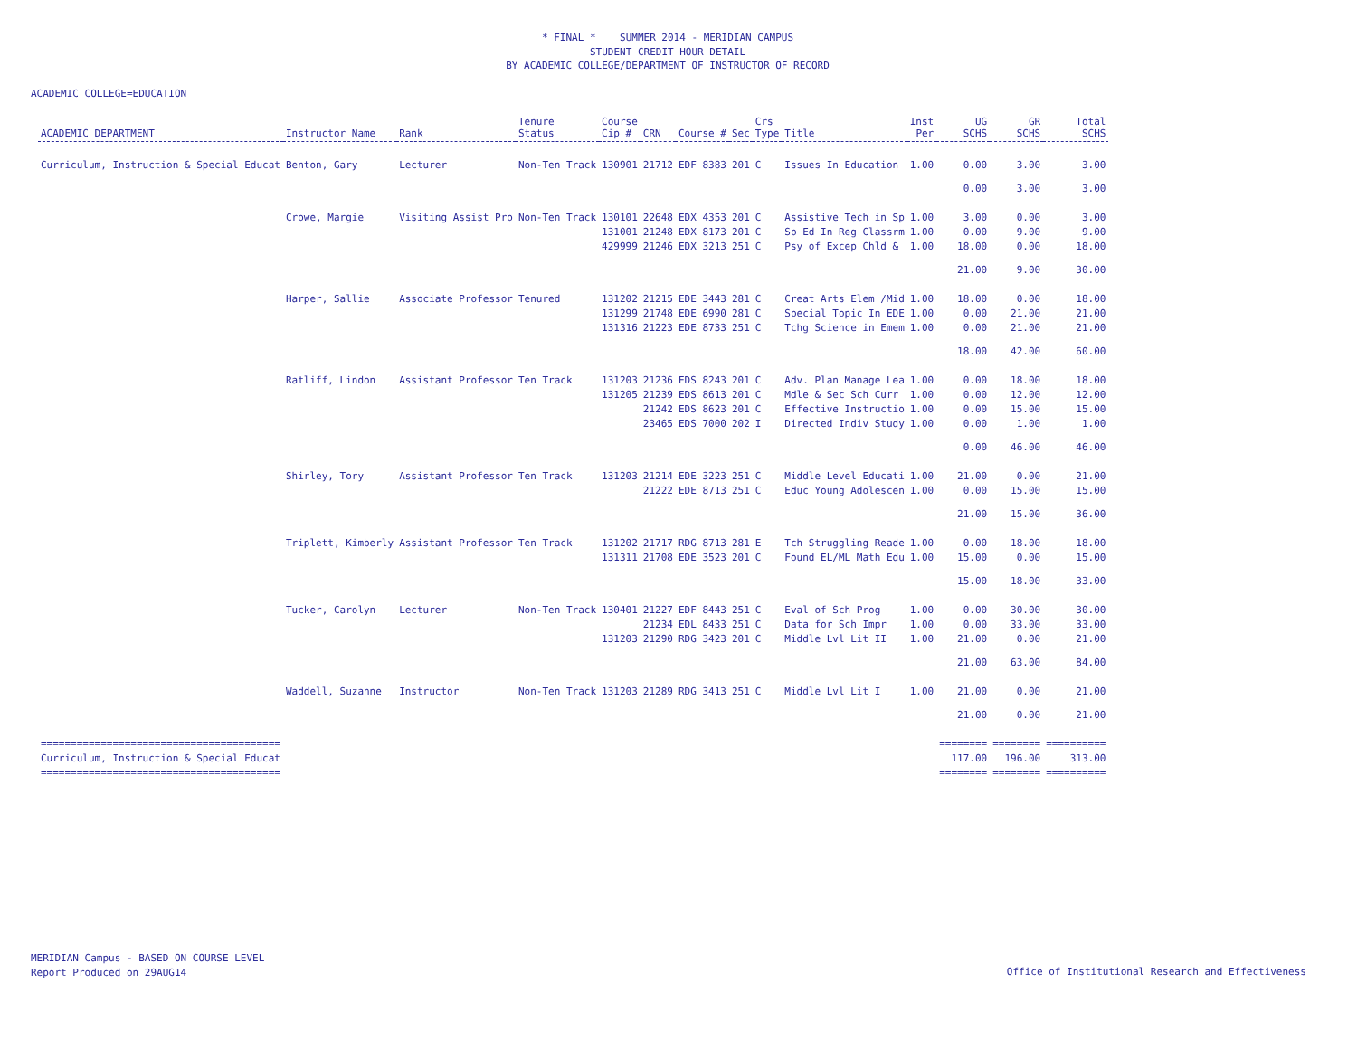* FINAL * SUMMER 2014 - MERIDIAN CAMPUS
STUDENT CREDIT HOUR DETAIL
BY ACADEMIC COLLEGE/DEPARTMENT OF INSTRUCTOR OF RECORD
ACADEMIC COLLEGE=EDUCATION
| ACADEMIC DEPARTMENT | Instructor Name | Rank | Tenure Status | Course Cip # | CRN | Course # | Sec | Crs Type | Title | Inst Per | UG SCHS | GR SCHS | Total SCHS |
| --- | --- | --- | --- | --- | --- | --- | --- | --- | --- | --- | --- | --- | --- |
| Curriculum, Instruction & Special Educat | Benton, Gary | Lecturer | Non-Ten Track | 130901 | 21712 | EDF 8383 | 201 | C | Issues In Education | 1.00 | 0.00 | 3.00 | 3.00 |
| | | | | | | | | | | | 0.00 | 3.00 | 3.00 |
| | Crowe, Margie | Visiting Assist Pro | Non-Ten Track | 130101 | 22648 | EDX 4353 | 201 | C | Assistive Tech in Sp | 1.00 | 3.00 | 0.00 | 3.00 |
| | | | | 131001 | 21248 | EDX 8173 | 201 | C | Sp Ed In Reg Classrm | 1.00 | 0.00 | 9.00 | 9.00 |
| | | | | 429999 | 21246 | EDX 3213 | 251 | C | Psy of Excep Chld & | 1.00 | 18.00 | 0.00 | 18.00 |
| | | | | | | | | | | | 21.00 | 9.00 | 30.00 |
| | Harper, Sallie | Associate Professor | Tenured | 131202 | 21215 | EDE 3443 | 281 | C | Creat Arts Elem /Mid | 1.00 | 18.00 | 0.00 | 18.00 |
| | | | | 131299 | 21748 | EDE 6990 | 281 | C | Special Topic In EDE | 1.00 | 0.00 | 21.00 | 21.00 |
| | | | | 131316 | 21223 | EDE 8733 | 251 | C | Tchg Science in Emem | 1.00 | 0.00 | 21.00 | 21.00 |
| | | | | | | | | | | | 18.00 | 42.00 | 60.00 |
| | Ratliff, Lindon | Assistant Professor | Ten Track | 131203 | 21236 | EDS 8243 | 201 | C | Adv. Plan Manage Lea | 1.00 | 0.00 | 18.00 | 18.00 |
| | | | | 131205 | 21239 | EDS 8613 | 201 | C | Mdle & Sec Sch Curr | 1.00 | 0.00 | 12.00 | 12.00 |
| | | | | | 21242 | EDS 8623 | 201 | C | Effective Instructio | 1.00 | 0.00 | 15.00 | 15.00 |
| | | | | | 23465 | EDS 7000 | 202 | I | Directed Indiv Study | 1.00 | 0.00 | 1.00 | 1.00 |
| | | | | | | | | | | | 0.00 | 46.00 | 46.00 |
| | Shirley, Tory | Assistant Professor | Ten Track | 131203 | 21214 | EDE 3223 | 251 | C | Middle Level Educati | 1.00 | 21.00 | 0.00 | 21.00 |
| | | | | | 21222 | EDE 8713 | 251 | C | Educ Young Adolescen | 1.00 | 0.00 | 15.00 | 15.00 |
| | | | | | | | | | | | 21.00 | 15.00 | 36.00 |
| | Triplett, Kimberly | Assistant Professor | Ten Track | 131202 | 21717 | RDG 8713 | 281 | E | Tch Struggling Reade | 1.00 | 0.00 | 18.00 | 18.00 |
| | | | | 131311 | 21708 | EDE 3523 | 201 | C | Found EL/ML Math Edu | 1.00 | 15.00 | 0.00 | 15.00 |
| | | | | | | | | | | | 15.00 | 18.00 | 33.00 |
| | Tucker, Carolyn | Lecturer | Non-Ten Track | 130401 | 21227 | EDF 8443 | 251 | C | Eval of Sch Prog | 1.00 | 0.00 | 30.00 | 30.00 |
| | | | | | 21234 | EDL 8433 | 251 | C | Data for Sch Impr | 1.00 | 0.00 | 33.00 | 33.00 |
| | | | | 131203 | 21290 | RDG 3423 | 201 | C | Middle Lvl Lit II | 1.00 | 21.00 | 0.00 | 21.00 |
| | | | | | | | | | | | 21.00 | 63.00 | 84.00 |
| | Waddell, Suzanne | Instructor | Non-Ten Track | 131203 | 21289 | RDG 3413 | 251 | C | Middle Lvl Lit I | 1.00 | 21.00 | 0.00 | 21.00 |
| | | | | | | | | | | | 21.00 | 0.00 | 21.00 |
| ======================================== | | | | | | | | | | | ======== | ======== | ========== |
| Curriculum, Instruction & Special Educat | | | | | | | | | | | 117.00 | 196.00 | 313.00 |
| ======================================== | | | | | | | | | | | ======== | ======== | ========== |
MERIDIAN Campus - BASED ON COURSE LEVEL
Report Produced on 29AUG14
Office of Institutional Research and Effectiveness